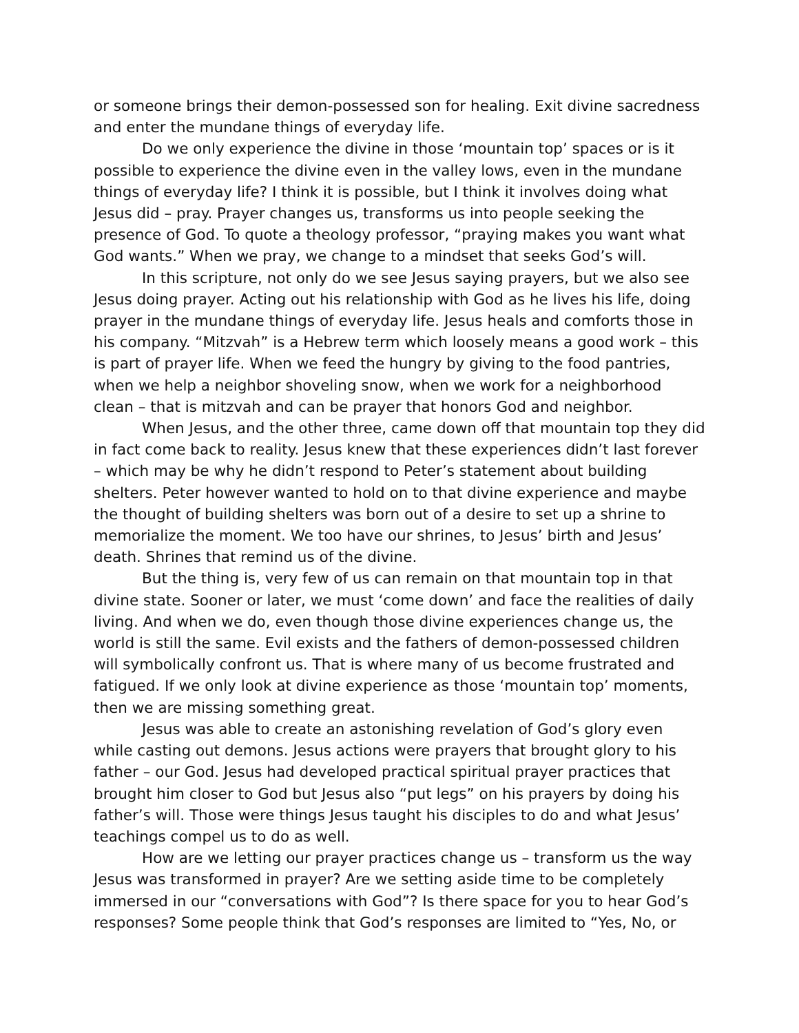or someone brings their demon-possessed son for healing. Exit divine sacredness and enter the mundane things of everyday life.
Do we only experience the divine in those ‘mountain top’ spaces or is it possible to experience the divine even in the valley lows, even in the mundane things of everyday life? I think it is possible, but I think it involves doing what Jesus did – pray. Prayer changes us, transforms us into people seeking the presence of God. To quote a theology professor, “praying makes you want what God wants.” When we pray, we change to a mindset that seeks God’s will.
In this scripture, not only do we see Jesus saying prayers, but we also see Jesus doing prayer. Acting out his relationship with God as he lives his life, doing prayer in the mundane things of everyday life. Jesus heals and comforts those in his company. “Mitzvah” is a Hebrew term which loosely means a good work – this is part of prayer life. When we feed the hungry by giving to the food pantries, when we help a neighbor shoveling snow, when we work for a neighborhood clean – that is mitzvah and can be prayer that honors God and neighbor.
When Jesus, and the other three, came down off that mountain top they did in fact come back to reality. Jesus knew that these experiences didn’t last forever – which may be why he didn’t respond to Peter’s statement about building shelters. Peter however wanted to hold on to that divine experience and maybe the thought of building shelters was born out of a desire to set up a shrine to memorialize the moment. We too have our shrines, to Jesus’ birth and Jesus’ death. Shrines that remind us of the divine.
But the thing is, very few of us can remain on that mountain top in that divine state. Sooner or later, we must ‘come down’ and face the realities of daily living. And when we do, even though those divine experiences change us, the world is still the same. Evil exists and the fathers of demon-possessed children will symbolically confront us. That is where many of us become frustrated and fatigued. If we only look at divine experience as those ‘mountain top’ moments, then we are missing something great.
Jesus was able to create an astonishing revelation of God’s glory even while casting out demons. Jesus actions were prayers that brought glory to his father – our God. Jesus had developed practical spiritual prayer practices that brought him closer to God but Jesus also “put legs” on his prayers by doing his father’s will. Those were things Jesus taught his disciples to do and what Jesus’ teachings compel us to do as well.
How are we letting our prayer practices change us – transform us the way Jesus was transformed in prayer? Are we setting aside time to be completely immersed in our “conversations with God”? Is there space for you to hear God’s responses? Some people think that God’s responses are limited to “Yes, No, or